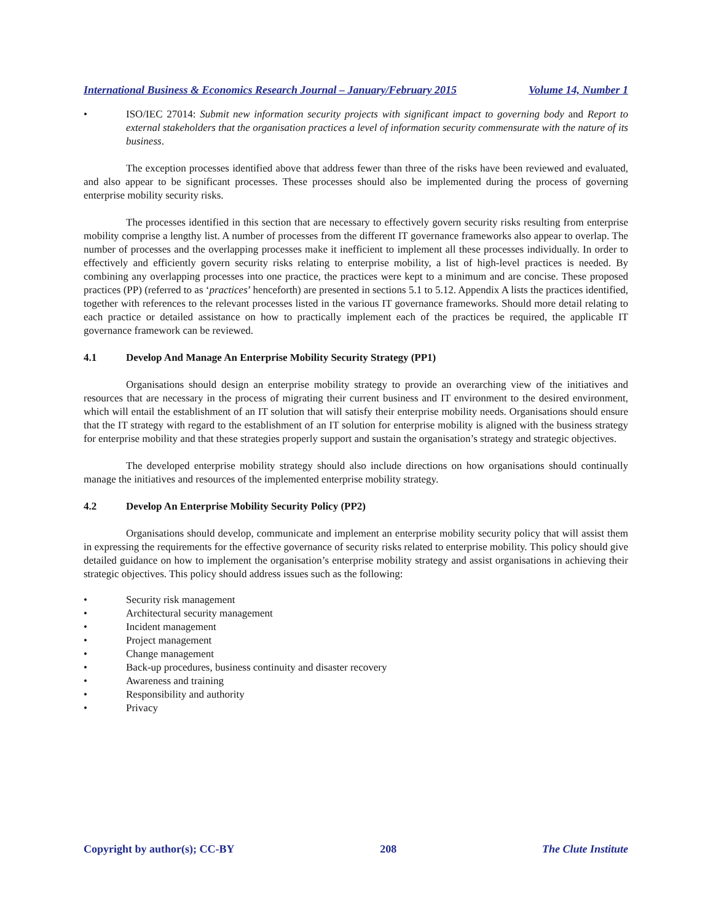International Business & Economics Research Journal – January/February 2015 Volume 14, Number 1
• ISO/IEC 27014: Submit new information security projects with significant impact to governing body and Report to external stakeholders that the organisation practices a level of information security commensurate with the nature of its business.
The exception processes identified above that address fewer than three of the risks have been reviewed and evaluated, and also appear to be significant processes. These processes should also be implemented during the process of governing enterprise mobility security risks.
The processes identified in this section that are necessary to effectively govern security risks resulting from enterprise mobility comprise a lengthy list. A number of processes from the different IT governance frameworks also appear to overlap. The number of processes and the overlapping processes make it inefficient to implement all these processes individually. In order to effectively and efficiently govern security risks relating to enterprise mobility, a list of high-level practices is needed. By combining any overlapping processes into one practice, the practices were kept to a minimum and are concise. These proposed practices (PP) (referred to as ‘practices’ henceforth) are presented in sections 5.1 to 5.12. Appendix A lists the practices identified, together with references to the relevant processes listed in the various IT governance frameworks. Should more detail relating to each practice or detailed assistance on how to practically implement each of the practices be required, the applicable IT governance framework can be reviewed.
4.1 Develop And Manage An Enterprise Mobility Security Strategy (PP1)
Organisations should design an enterprise mobility strategy to provide an overarching view of the initiatives and resources that are necessary in the process of migrating their current business and IT environment to the desired environment, which will entail the establishment of an IT solution that will satisfy their enterprise mobility needs. Organisations should ensure that the IT strategy with regard to the establishment of an IT solution for enterprise mobility is aligned with the business strategy for enterprise mobility and that these strategies properly support and sustain the organisation’s strategy and strategic objectives.
The developed enterprise mobility strategy should also include directions on how organisations should continually manage the initiatives and resources of the implemented enterprise mobility strategy.
4.2 Develop An Enterprise Mobility Security Policy (PP2)
Organisations should develop, communicate and implement an enterprise mobility security policy that will assist them in expressing the requirements for the effective governance of security risks related to enterprise mobility. This policy should give detailed guidance on how to implement the organisation’s enterprise mobility strategy and assist organisations in achieving their strategic objectives. This policy should address issues such as the following:
• Security risk management
• Architectural security management
• Incident management
• Project management
• Change management
• Back-up procedures, business continuity and disaster recovery
• Awareness and training
• Responsibility and authority
• Privacy
Copyright by author(s); CC-BY 208 The Clute Institute